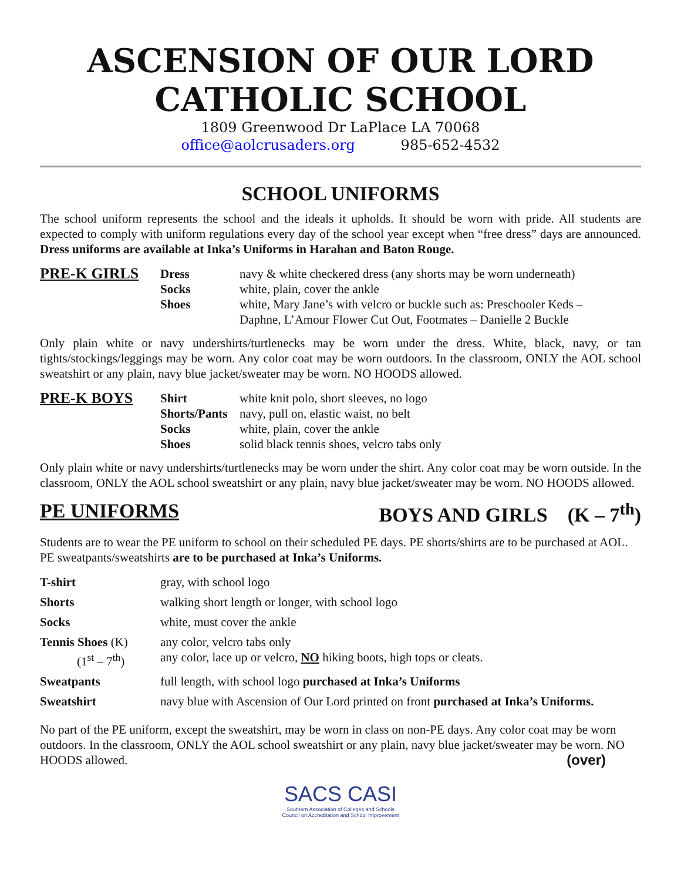ASCENSION OF OUR LORD
CATHOLIC SCHOOL
1809 Greenwood Dr LaPlace LA 70068
office@aolcrusaders.org 985-652-4532
SCHOOL UNIFORMS
The school uniform represents the school and the ideals it upholds. It should be worn with pride. All students are expected to comply with uniform regulations every day of the school year except when “free dress” days are announced. Dress uniforms are available at Inka’s Uniforms in Harahan and Baton Rouge.
| PRE-K GIRLS | Dress | navy & white checkered dress (any shorts may be worn underneath) |
| | Socks | white, plain, cover the ankle |
| | Shoes | white, Mary Jane’s with velcro or buckle such as: Preschooler Keds – Daphne, L’Amour Flower Cut Out, Footmates – Danielle 2 Buckle |
Only plain white or navy undershirts/turtlenecks may be worn under the dress. White, black, navy, or tan tights/stockings/leggings may be worn. Any color coat may be worn outdoors. In the classroom, ONLY the AOL school sweatshirt or any plain, navy blue jacket/sweater may be worn. NO HOODS allowed.
| PRE-K BOYS | Shirt | white knit polo, short sleeves, no logo |
| | Shorts/Pants | navy, pull on, elastic waist, no belt |
| | Socks | white, plain, cover the ankle |
| | Shoes | solid black tennis shoes, velcro tabs only |
Only plain white or navy undershirts/turtlenecks may be worn under the shirt. Any color coat may be worn outside. In the classroom, ONLY the AOL school sweatshirt or any plain, navy blue jacket/sweater may be worn. NO HOODS allowed.
PE UNIFORMS BOYS AND GIRLS (K – 7<sup>th</sup>)
Students are to wear the PE uniform to school on their scheduled PE days. PE shorts/shirts are to be purchased at AOL. PE sweatpants/sweatshirts are to be purchased at Inka’s Uniforms.
| T-shirt | gray, with school logo |
| Shorts | walking short length or longer, with school logo |
| Socks | white, must cover the ankle |
| Tennis Shoes (K) (1<sup>st</sup> – 7<sup>th</sup>) | any color, velcro tabs only any color, lace up or velcro, NO hiking boots, high tops or cleats. |
| Sweatpants | full length, with school logo purchased at Inka’s Uniforms |
| Sweatshirt | navy blue with Ascension of Our Lord printed on front purchased at Inka’s Uniforms. |
No part of the PE uniform, except the sweatshirt, may be worn in class on non-PE days. Any color coat may be worn outdoors. In the classroom, ONLY the AOL school sweatshirt or any plain, navy blue jacket/sweater may be worn. NO HOODS allowed. (over)
SACS CASI
Southern Association of Colleges and Schools
Council on Accreditation and School Improvement